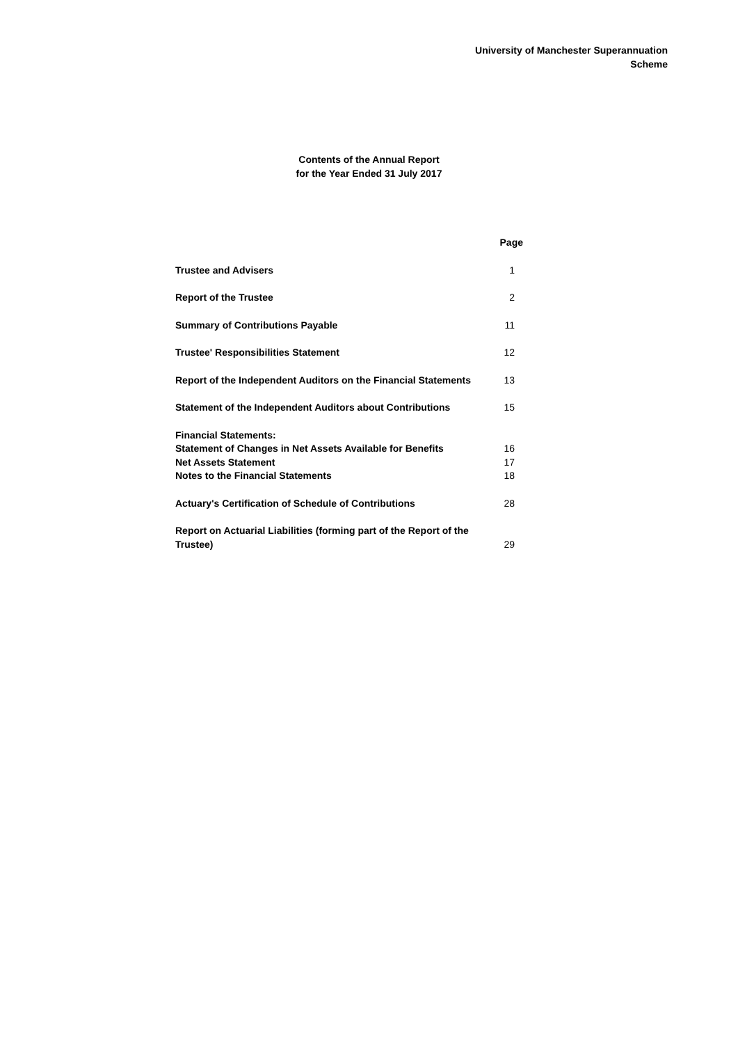University of Manchester Superannuation
Scheme
Contents of the Annual Report
for the Year Ended 31 July 2017
| | Page |
| Trustee and Advisers | 1 |
| Report of the Trustee | 2 |
| Summary of Contributions Payable | 11 |
| Trustee' Responsibilities Statement | 12 |
| Report of the Independent Auditors on the Financial Statements | 13 |
| Statement of the Independent Auditors about Contributions | 15 |
| Financial Statements: | |
| Statement of Changes in Net Assets Available for Benefits | 16 |
| Net Assets Statement | 17 |
| Notes to the Financial Statements | 18 |
| Actuary's Certification of Schedule of Contributions | 28 |
| Report on Actuarial Liabilities (forming part of the Report of the Trustee) | 29 |